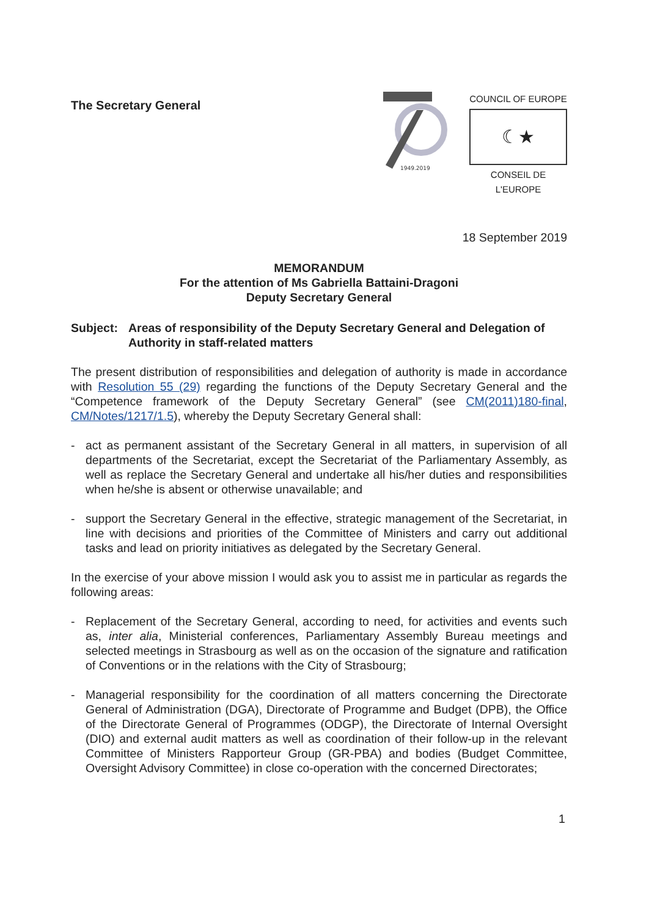The Secretary General
1949.2019
COUNCIL OF EUROPE
☾★
CONSEIL DE L'EUROPE
18 September 2019
MEMORANDUM
For the attention of Ms Gabriella Battaini-Dragoni
Deputy Secretary General
Subject: Areas of responsibility of the Deputy Secretary General and Delegation of Authority in staff-related matters
The present distribution of responsibilities and delegation of authority is made in accordance with Resolution 55 (29) regarding the functions of the Deputy Secretary General and the “Competence framework of the Deputy Secretary General” (see CM(2011)180-final, CM/Notes/1217/1.5), whereby the Deputy Secretary General shall:
- act as permanent assistant of the Secretary General in all matters, in supervision of all departments of the Secretariat, except the Secretariat of the Parliamentary Assembly, as well as replace the Secretary General and undertake all his/her duties and responsibilities when he/she is absent or otherwise unavailable; and
- support the Secretary General in the effective, strategic management of the Secretariat, in line with decisions and priorities of the Committee of Ministers and carry out additional tasks and lead on priority initiatives as delegated by the Secretary General.
In the exercise of your above mission I would ask you to assist me in particular as regards the following areas:
- Replacement of the Secretary General, according to need, for activities and events such as, inter alia, Ministerial conferences, Parliamentary Assembly Bureau meetings and selected meetings in Strasbourg as well as on the occasion of the signature and ratification of Conventions or in the relations with the City of Strasbourg;
- Managerial responsibility for the coordination of all matters concerning the Directorate General of Administration (DGA), Directorate of Programme and Budget (DPB), the Office of the Directorate General of Programmes (ODGP), the Directorate of Internal Oversight (DIO) and external audit matters as well as coordination of their follow-up in the relevant Committee of Ministers Rapporteur Group (GR-PBA) and bodies (Budget Committee, Oversight Advisory Committee) in close co-operation with the concerned Directorates;
1